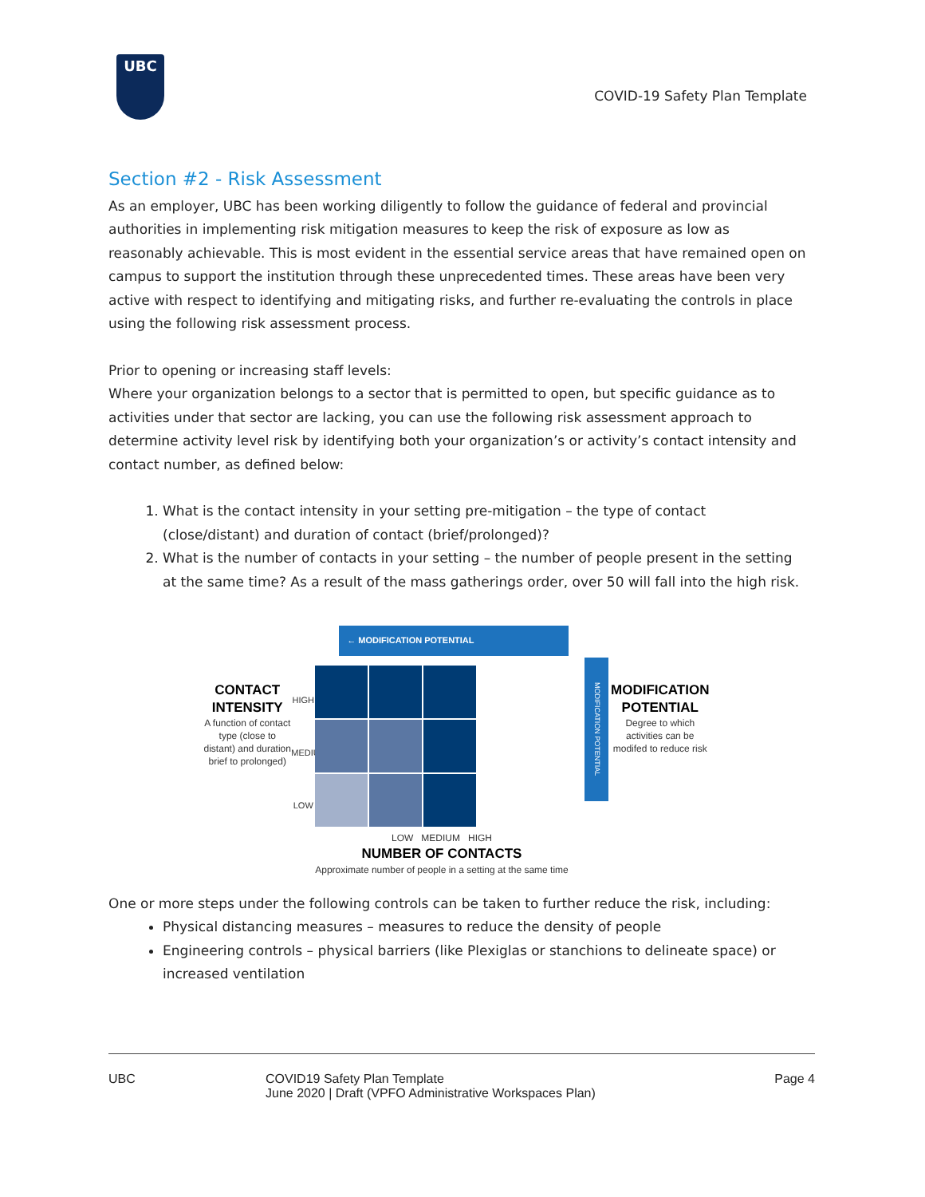UBC
COVID-19 Safety Plan Template
Section #2 - Risk Assessment
As an employer, UBC has been working diligently to follow the guidance of federal and provincial authorities in implementing risk mitigation measures to keep the risk of exposure as low as reasonably achievable. This is most evident in the essential service areas that have remained open on campus to support the institution through these unprecedented times. These areas have been very active with respect to identifying and mitigating risks, and further re-evaluating the controls in place using the following risk assessment process.
Prior to opening or increasing staff levels:
Where your organization belongs to a sector that is permitted to open, but specific guidance as to activities under that sector are lacking, you can use the following risk assessment approach to determine activity level risk by identifying both your organization’s or activity’s contact intensity and contact number, as defined below:
1. What is the contact intensity in your setting pre-mitigation – the type of contact (close/distant) and duration of contact (brief/prolonged)?
2. What is the number of contacts in your setting – the number of people present in the setting at the same time? As a result of the mass gatherings order, over 50 will fall into the high risk.
CONTACT INTENSITY
A function of contact type (close to distant) and duration brief to prolonged)
HIGH
MEDIUM
LOW
← MODIFICATION POTENTIAL
LOW MEDIUM HIGH
NUMBER OF CONTACTS
Approximate number of people in a setting at the same time
MODIFICATION POTENTIAL
MODIFICATION POTENTIAL
Degree to which activities can be modifed to reduce risk
One or more steps under the following controls can be taken to further reduce the risk, including:
Physical distancing measures – measures to reduce the density of people
Engineering controls – physical barriers (like Plexiglas or stanchions to delineate space) or increased ventilation
UBC COVID19 Safety Plan Template
June 2020 | Draft (VPFO Administrative Workspaces Plan)
Page 4